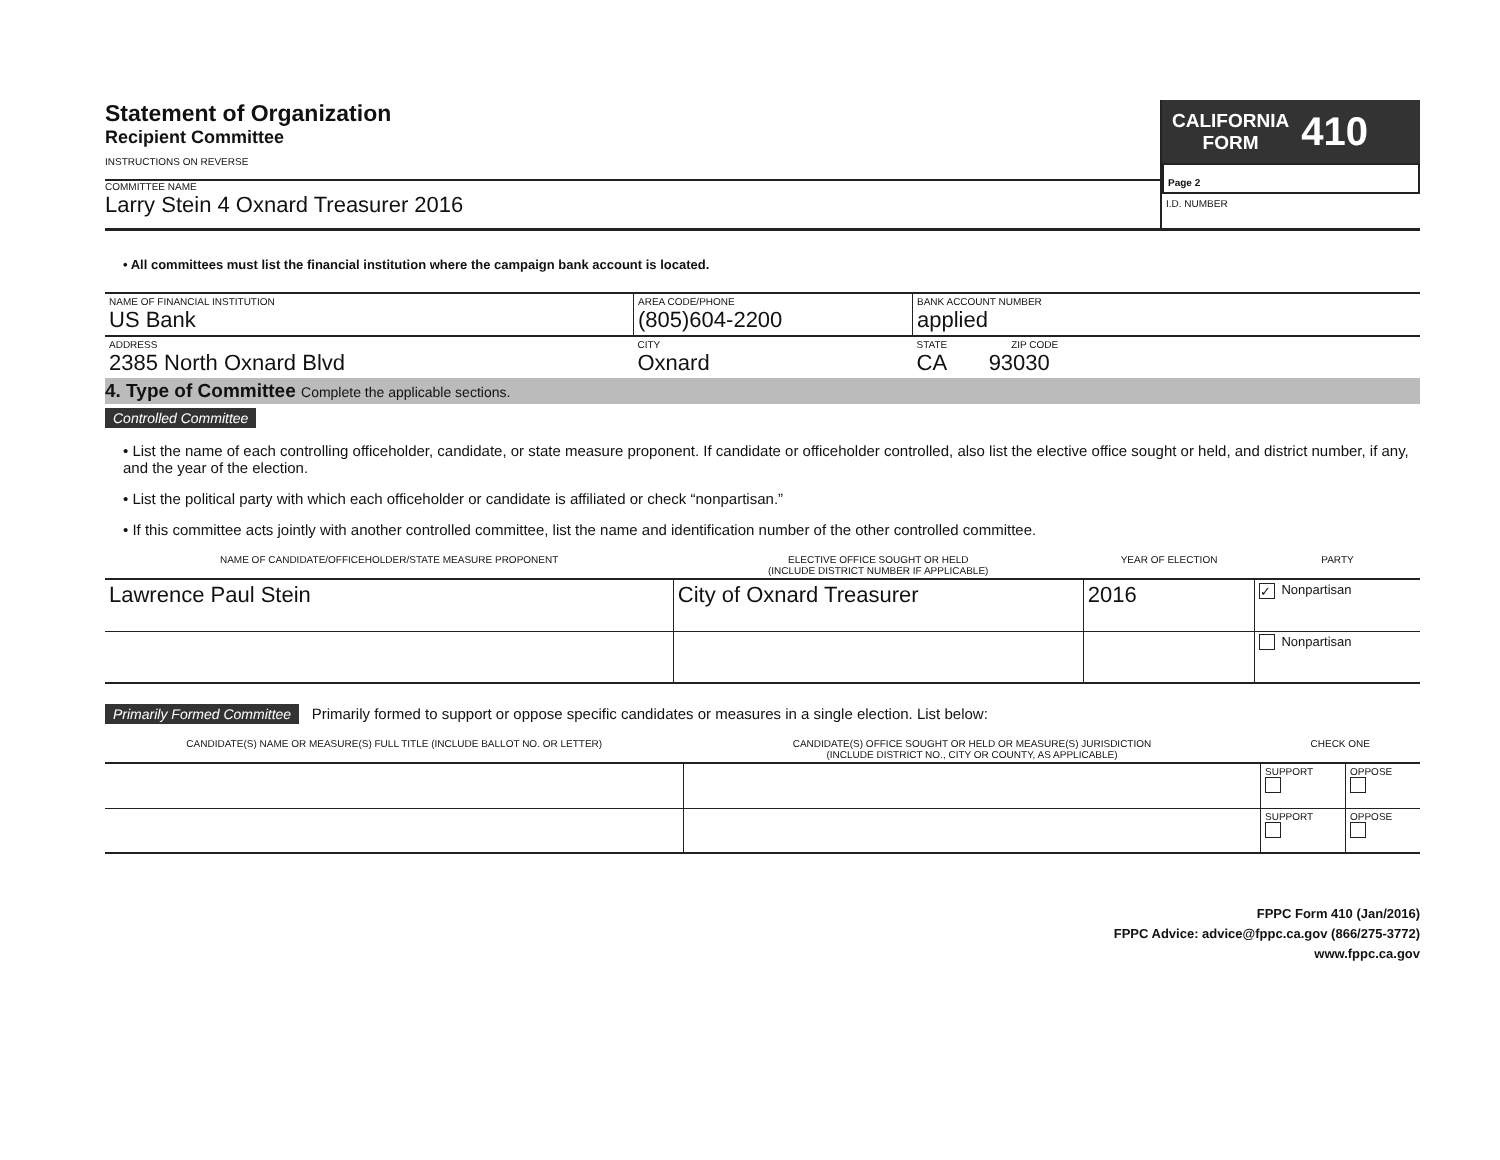Statement of Organization
Recipient Committee
INSTRUCTIONS ON REVERSE
COMMITTEE NAME
Larry Stein 4 Oxnard Treasurer 2016
CALIFORNIA
FORM
410
Page 2
I.D. NUMBER
• All committees must list the financial institution where the campaign bank account is located.
| NAME OF FINANCIAL INSTITUTION US Bank | AREA CODE/PHONE (805)604-2200 | BANK ACCOUNT NUMBER applied |
| ADDRESS 2385 North Oxnard Blvd | CITY Oxnard | STATE ZIP CODE CA 93030 |
4. Type of Committee Complete the applicable sections.
Controlled Committee
• List the name of each controlling officeholder, candidate, or state measure proponent. If candidate or officeholder controlled, also list the elective office sought or held, and district number, if any, and the year of the election.
• List the political party with which each officeholder or candidate is affiliated or check “nonpartisan.”
• If this committee acts jointly with another controlled committee, list the name and identification number of the other controlled committee.
| NAME OF CANDIDATE/OFFICEHOLDER/STATE MEASURE PROPONENT | ELECTIVE OFFICE SOUGHT OR HELD (INCLUDE DISTRICT NUMBER IF APPLICABLE) | YEAR OF ELECTION | PARTY |
| --- | --- | --- | --- |
| Lawrence Paul Stein | City of Oxnard Treasurer | 2016 | ✓ Nonpartisan |
| | | | Nonpartisan |
Primarily Formed Committee Primarily formed to support or oppose specific candidates or measures in a single election. List below:
| CANDIDATE(S) NAME OR MEASURE(S) FULL TITLE (INCLUDE BALLOT NO. OR LETTER) | CANDIDATE(S) OFFICE SOUGHT OR HELD OR MEASURE(S) JURISDICTION (INCLUDE DISTRICT NO., CITY OR COUNTY, AS APPLICABLE) | CHECK ONE | |
| --- | --- | --- | --- |
| | | SUPPORT | OPPOSE |
| | | SUPPORT | OPPOSE |
FPPC Form 410 (Jan/2016)
FPPC Advice: advice@fppc.ca.gov (866/275-3772)
www.fppc.ca.gov